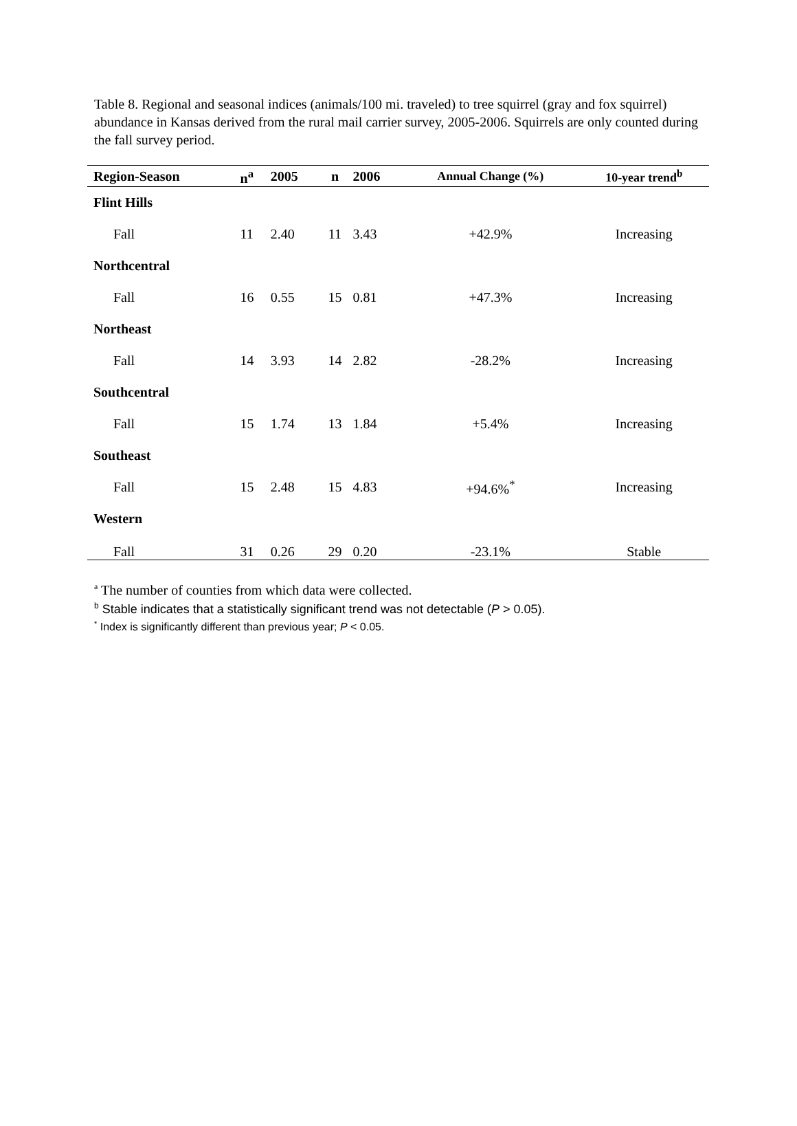Table 8. Regional and seasonal indices (animals/100 mi. traveled) to tree squirrel (gray and fox squirrel) abundance in Kansas derived from the rural mail carrier survey, 2005-2006. Squirrels are only counted during the fall survey period.
| Region-Season | n<sup>a</sup> | 2005 | n | 2006 | Annual Change (%) | 10-year trend<sup>b</sup> |
| --- | --- | --- | --- | --- | --- | --- |
| Flint Hills | | | | | | |
| Fall | 11 | 2.40 | 11 | 3.43 | +42.9% | Increasing |
| Northcentral | | | | | | |
| Fall | 16 | 0.55 | 15 | 0.81 | +47.3% | Increasing |
| Northeast | | | | | | |
| Fall | 14 | 3.93 | 14 | 2.82 | -28.2% | Increasing |
| Southcentral | | | | | | |
| Fall | 15 | 1.74 | 13 | 1.84 | +5.4% | Increasing |
| Southeast | | | | | | |
| Fall | 15 | 2.48 | 15 | 4.83 | +94.6%<sup>*</sup> | Increasing |
| Western | | | | | | |
| Fall | 31 | 0.26 | 29 | 0.20 | -23.1% | Stable |
<sup>a</sup> The number of counties from which data were collected.
<sup>b</sup> Stable indicates that a statistically significant trend was not detectable (P > 0.05).
<sup>*</sup> Index is significantly different than previous year; P < 0.05.